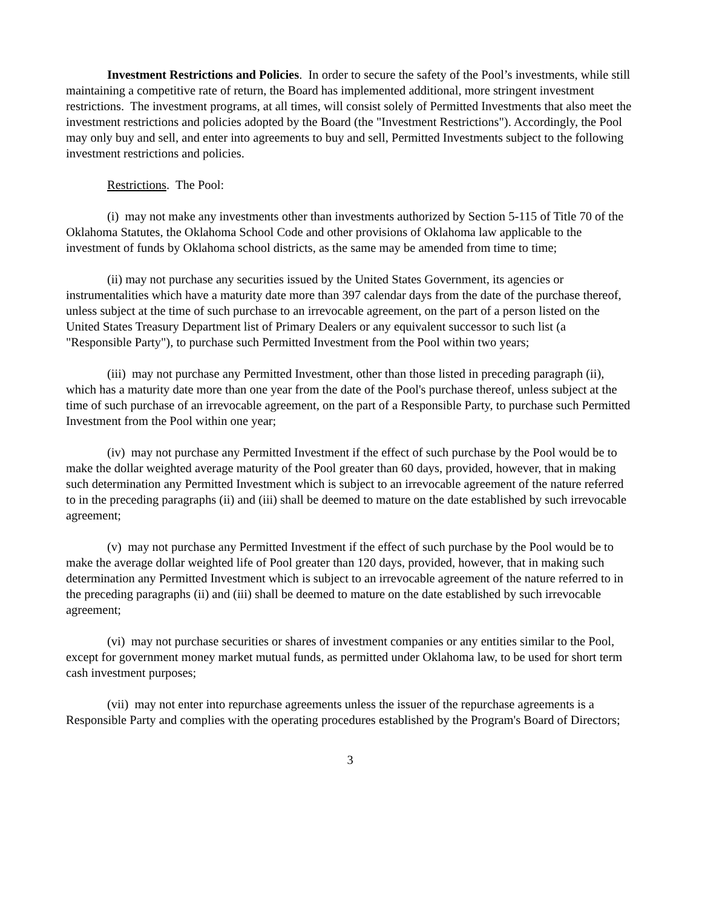Investment Restrictions and Policies. In order to secure the safety of the Pool’s investments, while still maintaining a competitive rate of return, the Board has implemented additional, more stringent investment restrictions. The investment programs, at all times, will consist solely of Permitted Investments that also meet the investment restrictions and policies adopted by the Board (the "Investment Restrictions"). Accordingly, the Pool may only buy and sell, and enter into agreements to buy and sell, Permitted Investments subject to the following investment restrictions and policies.
Restrictions. The Pool:
(i) may not make any investments other than investments authorized by Section 5-115 of Title 70 of the Oklahoma Statutes, the Oklahoma School Code and other provisions of Oklahoma law applicable to the investment of funds by Oklahoma school districts, as the same may be amended from time to time;
(ii) may not purchase any securities issued by the United States Government, its agencies or instrumentalities which have a maturity date more than 397 calendar days from the date of the purchase thereof, unless subject at the time of such purchase to an irrevocable agreement, on the part of a person listed on the United States Treasury Department list of Primary Dealers or any equivalent successor to such list (a "Responsible Party"), to purchase such Permitted Investment from the Pool within two years;
(iii) may not purchase any Permitted Investment, other than those listed in preceding paragraph (ii), which has a maturity date more than one year from the date of the Pool's purchase thereof, unless subject at the time of such purchase of an irrevocable agreement, on the part of a Responsible Party, to purchase such Permitted Investment from the Pool within one year;
(iv) may not purchase any Permitted Investment if the effect of such purchase by the Pool would be to make the dollar weighted average maturity of the Pool greater than 60 days, provided, however, that in making such determination any Permitted Investment which is subject to an irrevocable agreement of the nature referred to in the preceding paragraphs (ii) and (iii) shall be deemed to mature on the date established by such irrevocable agreement;
(v) may not purchase any Permitted Investment if the effect of such purchase by the Pool would be to make the average dollar weighted life of Pool greater than 120 days, provided, however, that in making such determination any Permitted Investment which is subject to an irrevocable agreement of the nature referred to in the preceding paragraphs (ii) and (iii) shall be deemed to mature on the date established by such irrevocable agreement;
(vi) may not purchase securities or shares of investment companies or any entities similar to the Pool, except for government money market mutual funds, as permitted under Oklahoma law, to be used for short term cash investment purposes;
(vii) may not enter into repurchase agreements unless the issuer of the repurchase agreements is a Responsible Party and complies with the operating procedures established by the Program's Board of Directors;
3